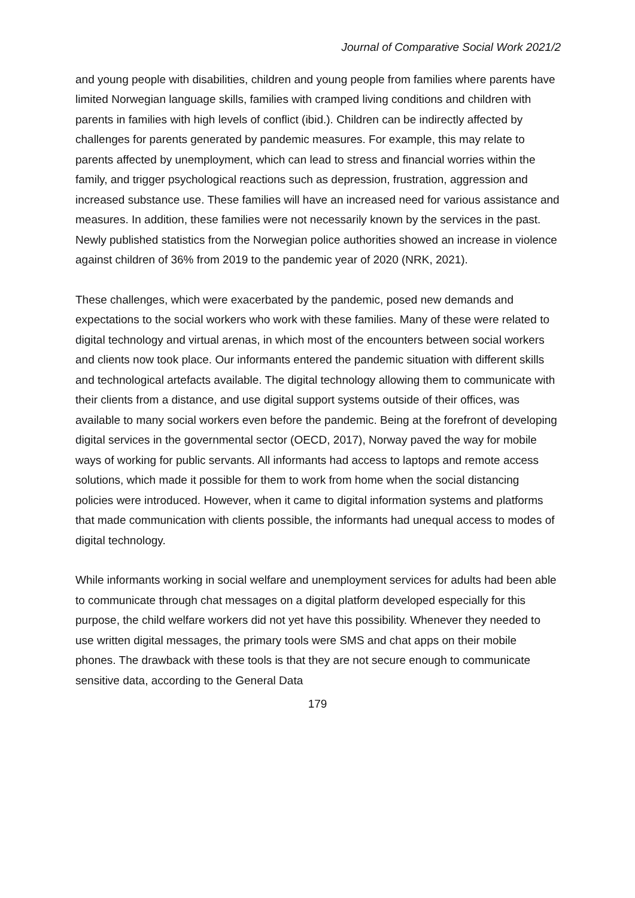Journal of Comparative Social Work 2021/2
and young people with disabilities, children and young people from families where parents have limited Norwegian language skills, families with cramped living conditions and children with parents in families with high levels of conflict (ibid.). Children can be indirectly affected by challenges for parents generated by pandemic measures. For example, this may relate to parents affected by unemployment, which can lead to stress and financial worries within the family, and trigger psychological reactions such as depression, frustration, aggression and increased substance use. These families will have an increased need for various assistance and measures. In addition, these families were not necessarily known by the services in the past. Newly published statistics from the Norwegian police authorities showed an increase in violence against children of 36% from 2019 to the pandemic year of 2020 (NRK, 2021).
These challenges, which were exacerbated by the pandemic, posed new demands and expectations to the social workers who work with these families. Many of these were related to digital technology and virtual arenas, in which most of the encounters between social workers and clients now took place. Our informants entered the pandemic situation with different skills and technological artefacts available. The digital technology allowing them to communicate with their clients from a distance, and use digital support systems outside of their offices, was available to many social workers even before the pandemic. Being at the forefront of developing digital services in the governmental sector (OECD, 2017), Norway paved the way for mobile ways of working for public servants. All informants had access to laptops and remote access solutions, which made it possible for them to work from home when the social distancing policies were introduced. However, when it came to digital information systems and platforms that made communication with clients possible, the informants had unequal access to modes of digital technology.
While informants working in social welfare and unemployment services for adults had been able to communicate through chat messages on a digital platform developed especially for this purpose, the child welfare workers did not yet have this possibility. Whenever they needed to use written digital messages, the primary tools were SMS and chat apps on their mobile phones. The drawback with these tools is that they are not secure enough to communicate sensitive data, according to the General Data
179